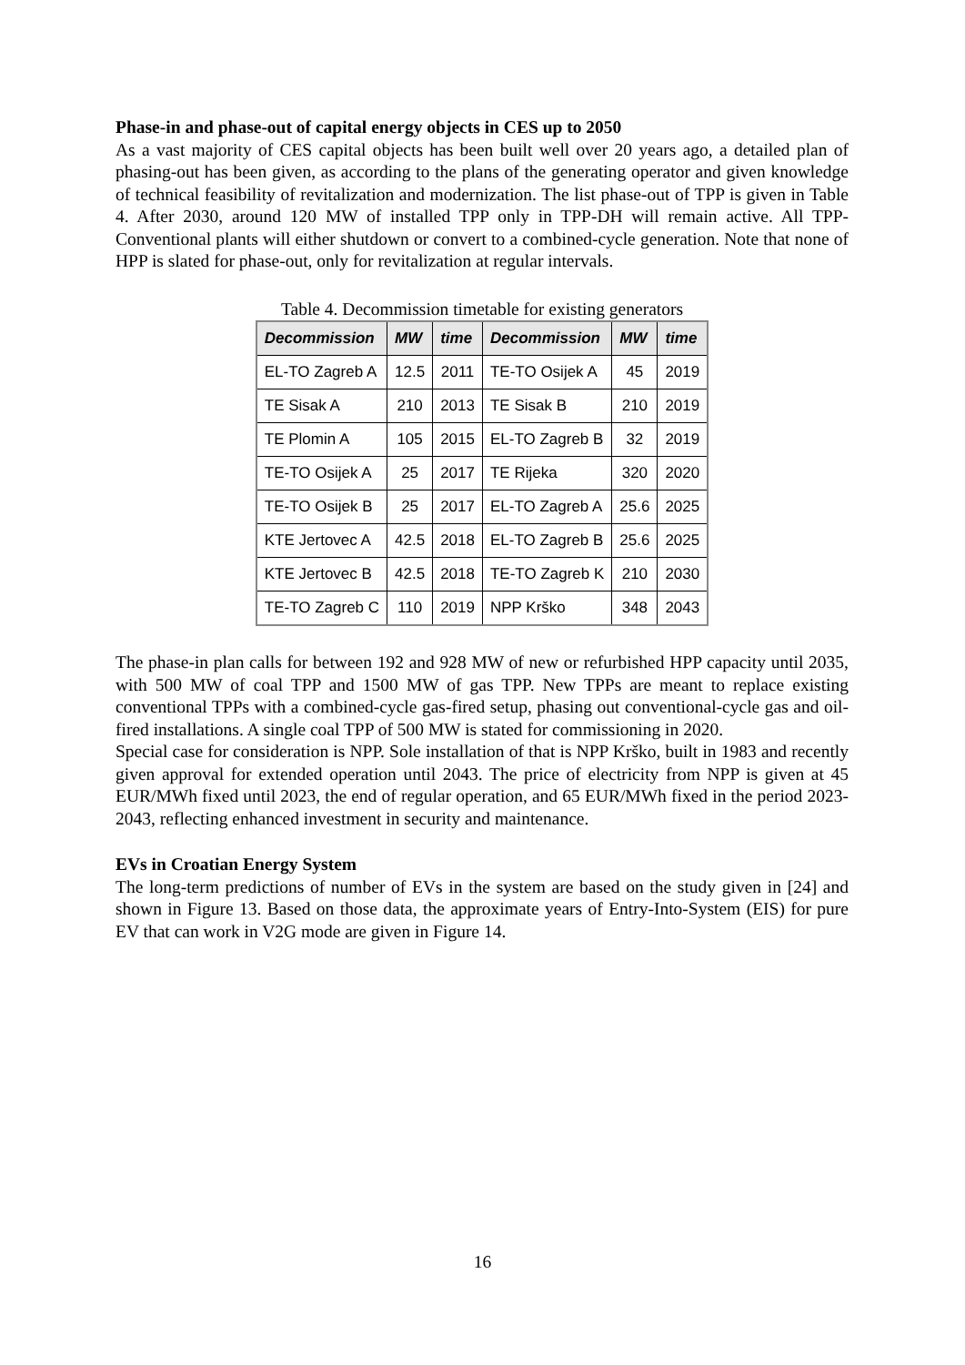Phase-in and phase-out of capital energy objects in CES up to 2050
As a vast majority of CES capital objects has been built well over 20 years ago, a detailed plan of phasing-out has been given, as according to the plans of the generating operator and given knowledge of technical feasibility of revitalization and modernization. The list phase-out of TPP is given in Table 4. After 2030, around 120 MW of installed TPP only in TPP-DH will remain active. All TPP-Conventional plants will either shutdown or convert to a combined-cycle generation. Note that none of HPP is slated for phase-out, only for revitalization at regular intervals.
Table 4. Decommission timetable for existing generators
| Decommission | MW | time | Decommission | MW | time |
| --- | --- | --- | --- | --- | --- |
| EL-TO Zagreb A | 12.5 | 2011 | TE-TO Osijek A | 45 | 2019 |
| TE Sisak A | 210 | 2013 | TE Sisak B | 210 | 2019 |
| TE Plomin A | 105 | 2015 | EL-TO Zagreb B | 32 | 2019 |
| TE-TO Osijek A | 25 | 2017 | TE Rijeka | 320 | 2020 |
| TE-TO Osijek B | 25 | 2017 | EL-TO Zagreb A | 25.6 | 2025 |
| KTE Jertovec A | 42.5 | 2018 | EL-TO Zagreb B | 25.6 | 2025 |
| KTE Jertovec B | 42.5 | 2018 | TE-TO Zagreb K | 210 | 2030 |
| TE-TO Zagreb C | 110 | 2019 | NPP Krško | 348 | 2043 |
The phase-in plan calls for between 192 and 928 MW of new or refurbished HPP capacity until 2035, with 500 MW of coal TPP and 1500 MW of gas TPP. New TPPs are meant to replace existing conventional TPPs with a combined-cycle gas-fired setup, phasing out conventional-cycle gas and oil-fired installations. A single coal TPP of 500 MW is stated for commissioning in 2020.
Special case for consideration is NPP. Sole installation of that is NPP Krško, built in 1983 and recently given approval for extended operation until 2043. The price of electricity from NPP is given at 45 EUR/MWh fixed until 2023, the end of regular operation, and 65 EUR/MWh fixed in the period 2023-2043, reflecting enhanced investment in security and maintenance.
EVs in Croatian Energy System
The long-term predictions of number of EVs in the system are based on the study given in [24] and shown in Figure 13. Based on those data, the approximate years of Entry-Into-System (EIS) for pure EV that can work in V2G mode are given in Figure 14.
16